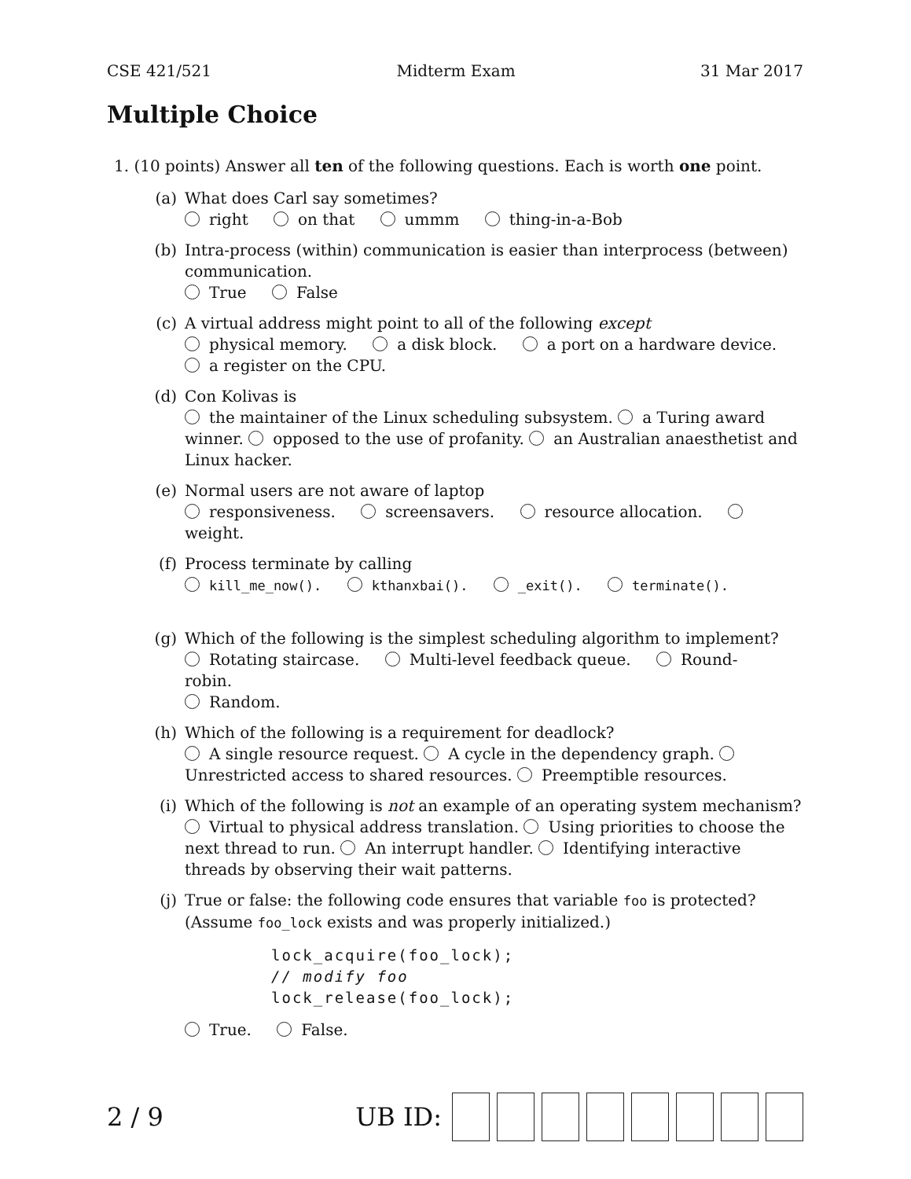CSE 421/521 Midterm Exam 31 Mar 2017
Multiple Choice
1. (10 points) Answer all ten of the following questions. Each is worth one point.
(a) What does Carl say sometimes?
right on that ummm thing-in-a-Bob
(b) Intra-process (within) communication is easier than interprocess (between) communication.
True False
(c) A virtual address might point to all of the following except
physical memory. a disk block. a port on a hardware device.
a register on the CPU.
(d) Con Kolivas is
the maintainer of the Linux scheduling subsystem. a Turing award winner. opposed to the use of profanity. an Australian anaesthetist and Linux hacker.
(e) Normal users are not aware of laptop
responsiveness. screensavers. resource allocation. weight.
(f) Process terminate by calling
kill_me_now(). kthanxbai(). _exit(). terminate().
(g) Which of the following is the simplest scheduling algorithm to implement?
Rotating staircase. Multi-level feedback queue. Round-robin.
Random.
(h) Which of the following is a requirement for deadlock?
A single resource request. A cycle in the dependency graph. Unrestricted access to shared resources. Preemptible resources.
(i) Which of the following is not an example of an operating system mechanism?
Virtual to physical address translation. Using priorities to choose the next thread to run. An interrupt handler. Identifying interactive threads by observing their wait patterns.
(j) True or false: the following code ensures that variable foo is protected? (Assume foo_lock exists and was properly initialized.)
lock_acquire(foo_lock);
// modify foo
lock_release(foo_lock);
True. False.
2 / 9 UB ID: